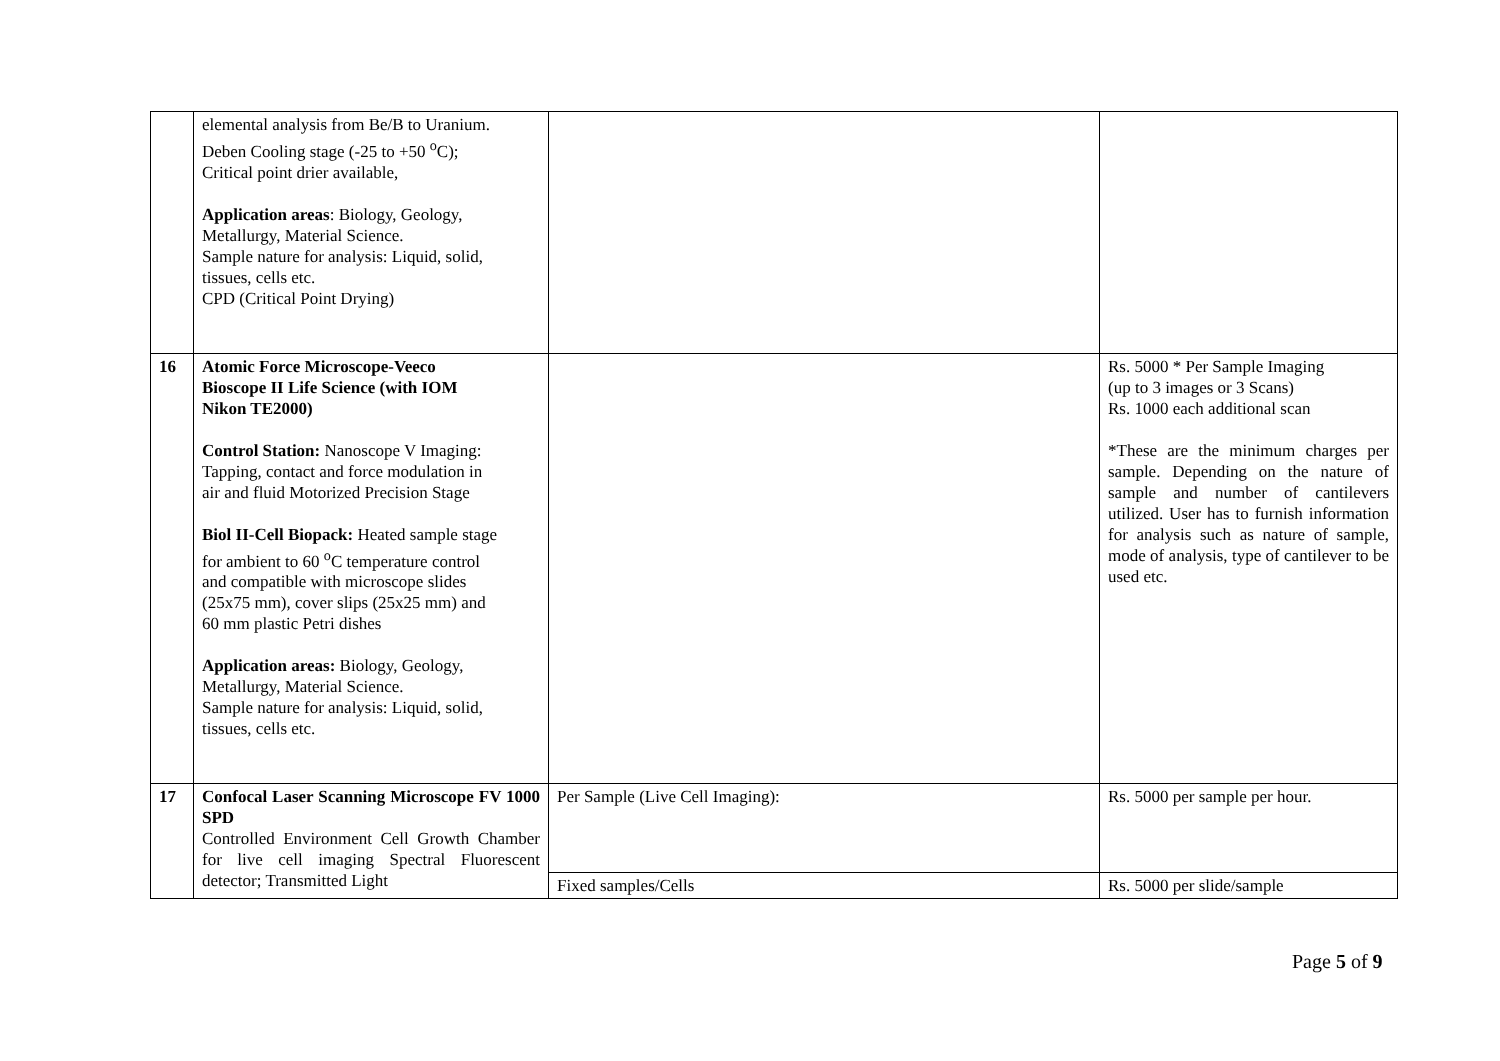| | elemental analysis from Be/B to Uranium. Deben Cooling stage (-25 to +50 <sup>o</sup>C); Critical point drier available, Application areas : Biology, Geology, Metallurgy, Material Science. Sample nature for analysis: Liquid, solid, tissues, cells etc. CPD (Critical Point Drying) | | |
| 16 | Atomic Force Microscope-Veeco Bioscope II Life Science (with IOM Nikon TE2000) Control Station: Nanoscope V Imaging: Tapping, contact and force modulation in air and fluid Motorized Precision Stage Biol II-Cell Biopack: Heated sample stage for ambient to 60 <sup>o</sup>C temperature control and compatible with microscope slides (25x75 mm), cover slips (25x25 mm) and 60 mm plastic Petri dishes Application areas: Biology, Geology, Metallurgy, Material Science. Sample nature for analysis: Liquid, solid, tissues, cells etc. | | Rs. 5000 * Per Sample Imaging (up to 3 images or 3 Scans) Rs. 1000 each additional scan *These are the minimum charges per sample. Depending on the nature of sample and number of cantilevers utilized. User has to furnish information for analysis such as nature of sample, mode of analysis, type of cantilever to be used etc. |
| 17 | Confocal Laser Scanning Microscope FV 1000 SPD Controlled Environment Cell Growth Chamber for live cell imaging Spectral Fluorescent detector; Transmitted Light | Per Sample (Live Cell Imaging): | Rs. 5000 per sample per hour. |
| | | Fixed samples/Cells | Rs. 5000 per slide/sample |
Page 5 of 9